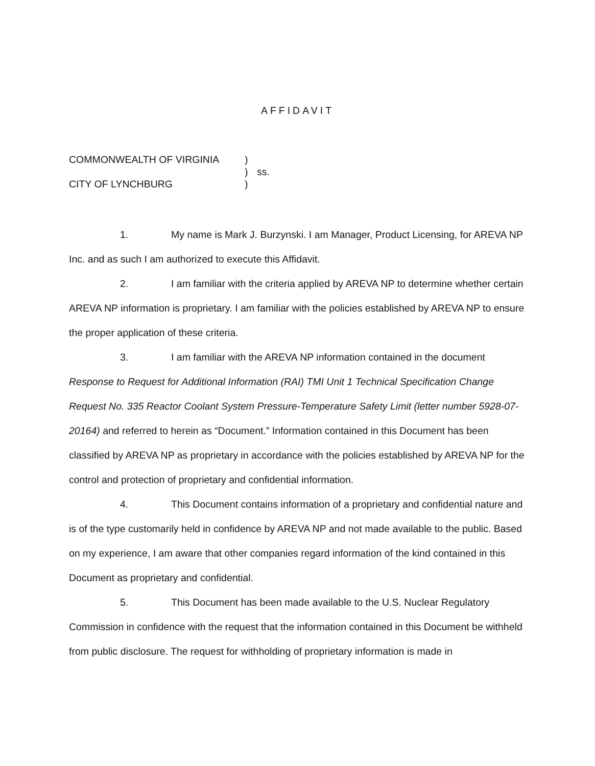AFFIDAVIT
| COMMONWEALTH OF VIRGINIA | ) | |
| | ) | ss. |
| CITY OF LYNCHBURG | ) | |
1. My name is Mark J. Burzynski. I am Manager, Product Licensing, for AREVA NP Inc. and as such I am authorized to execute this Affidavit.
2. I am familiar with the criteria applied by AREVA NP to determine whether certain AREVA NP information is proprietary. I am familiar with the policies established by AREVA NP to ensure the proper application of these criteria.
3. I am familiar with the AREVA NP information contained in the document Response to Request for Additional Information (RAI) TMI Unit 1 Technical Specification Change Request No. 335 Reactor Coolant System Pressure-Temperature Safety Limit (letter number 5928-07-20164) and referred to herein as “Document.” Information contained in this Document has been classified by AREVA NP as proprietary in accordance with the policies established by AREVA NP for the control and protection of proprietary and confidential information.
4. This Document contains information of a proprietary and confidential nature and is of the type customarily held in confidence by AREVA NP and not made available to the public. Based on my experience, I am aware that other companies regard information of the kind contained in this Document as proprietary and confidential.
5. This Document has been made available to the U.S. Nuclear Regulatory Commission in confidence with the request that the information contained in this Document be withheld from public disclosure. The request for withholding of proprietary information is made in